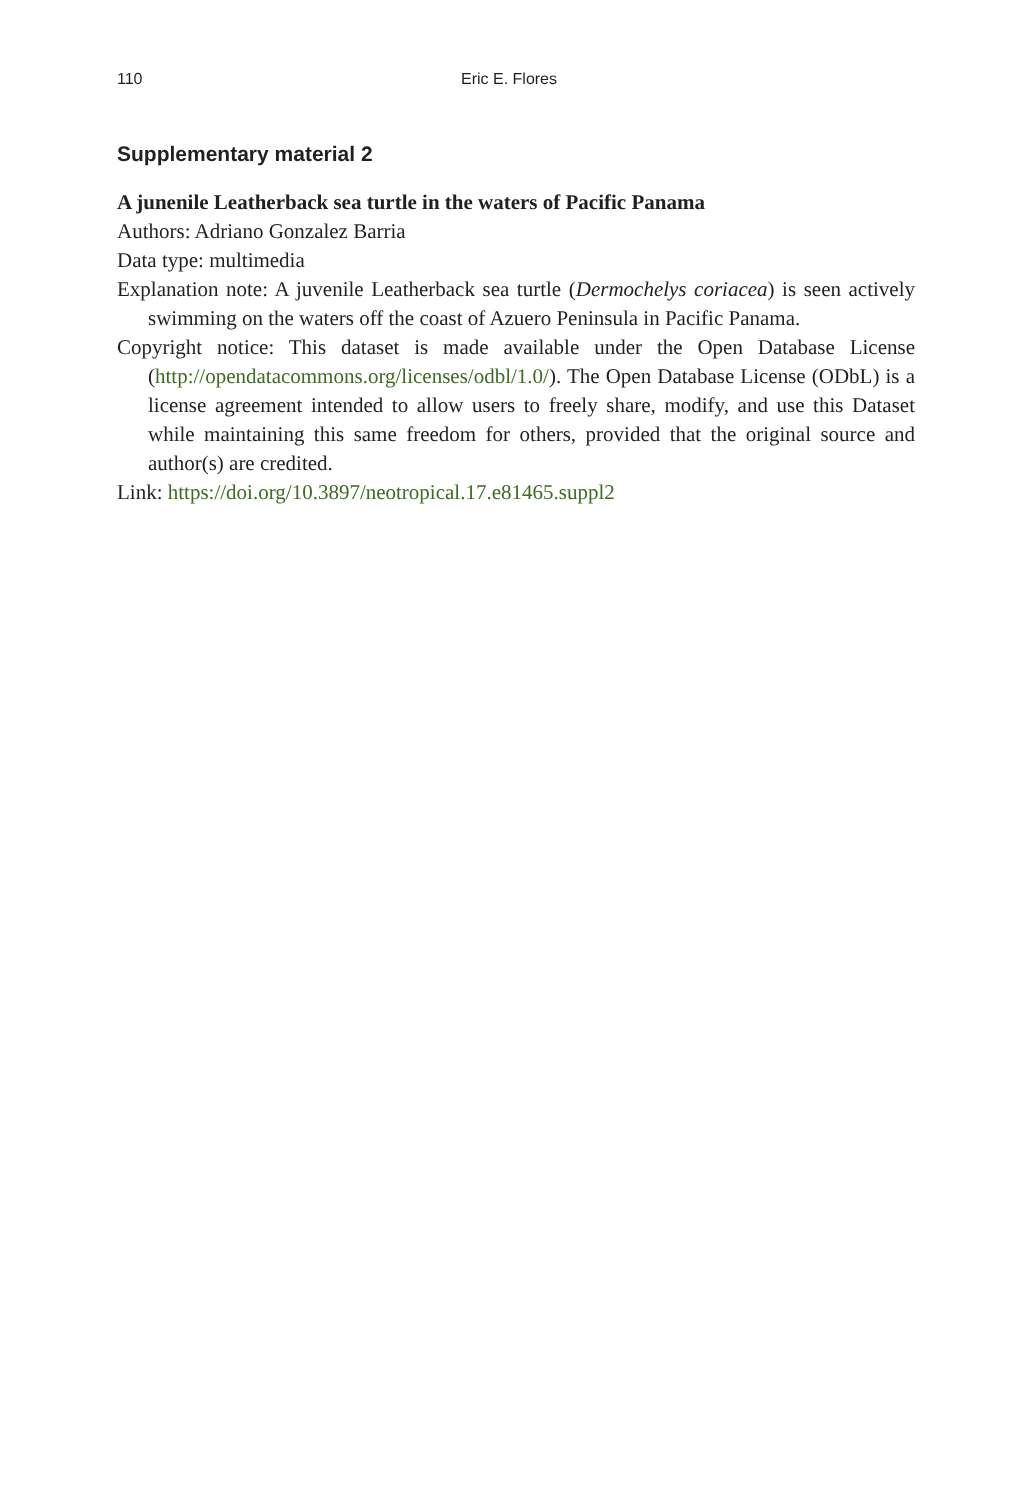110 Eric E. Flores
Supplementary material 2
A junenile Leatherback sea turtle in the waters of Pacific Panama
Authors: Adriano Gonzalez Barria
Data type: multimedia
Explanation note: A juvenile Leatherback sea turtle (Dermochelys coriacea) is seen actively swimming on the waters off the coast of Azuero Peninsula in Pacific Panama.
Copyright notice: This dataset is made available under the Open Database License (http://opendatacommons.org/licenses/odbl/1.0/). The Open Database License (ODbL) is a license agreement intended to allow users to freely share, modify, and use this Dataset while maintaining this same freedom for others, provided that the original source and author(s) are credited.
Link: https://doi.org/10.3897/neotropical.17.e81465.suppl2